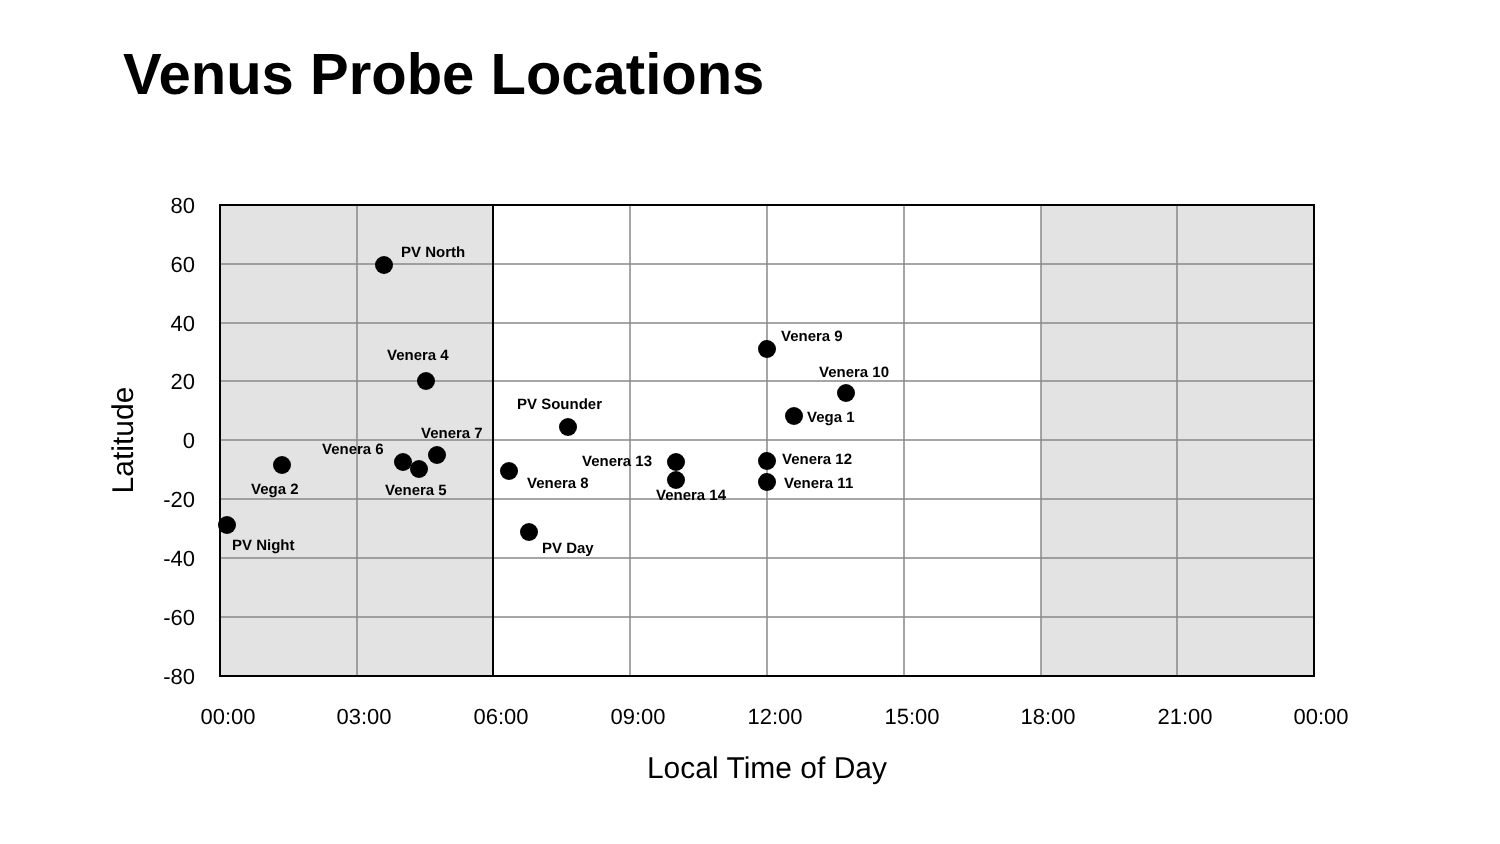Venus Probe Locations
80
60
40
20
0
-20
-40
-60
-80
00:00
03:00
06:00
09:00
12:00
15:00
18:00
21:00
00:00
Local Time of Day
Latitude
PV North
Venera 4
Venera 6
Venera 7
Vega 2
Venera 5
PV Night
PV Sounder
Venera 8
PV Day
Venera 13
Venera 14
Venera 9
Venera 10
Vega 1
Venera 12
Venera 11